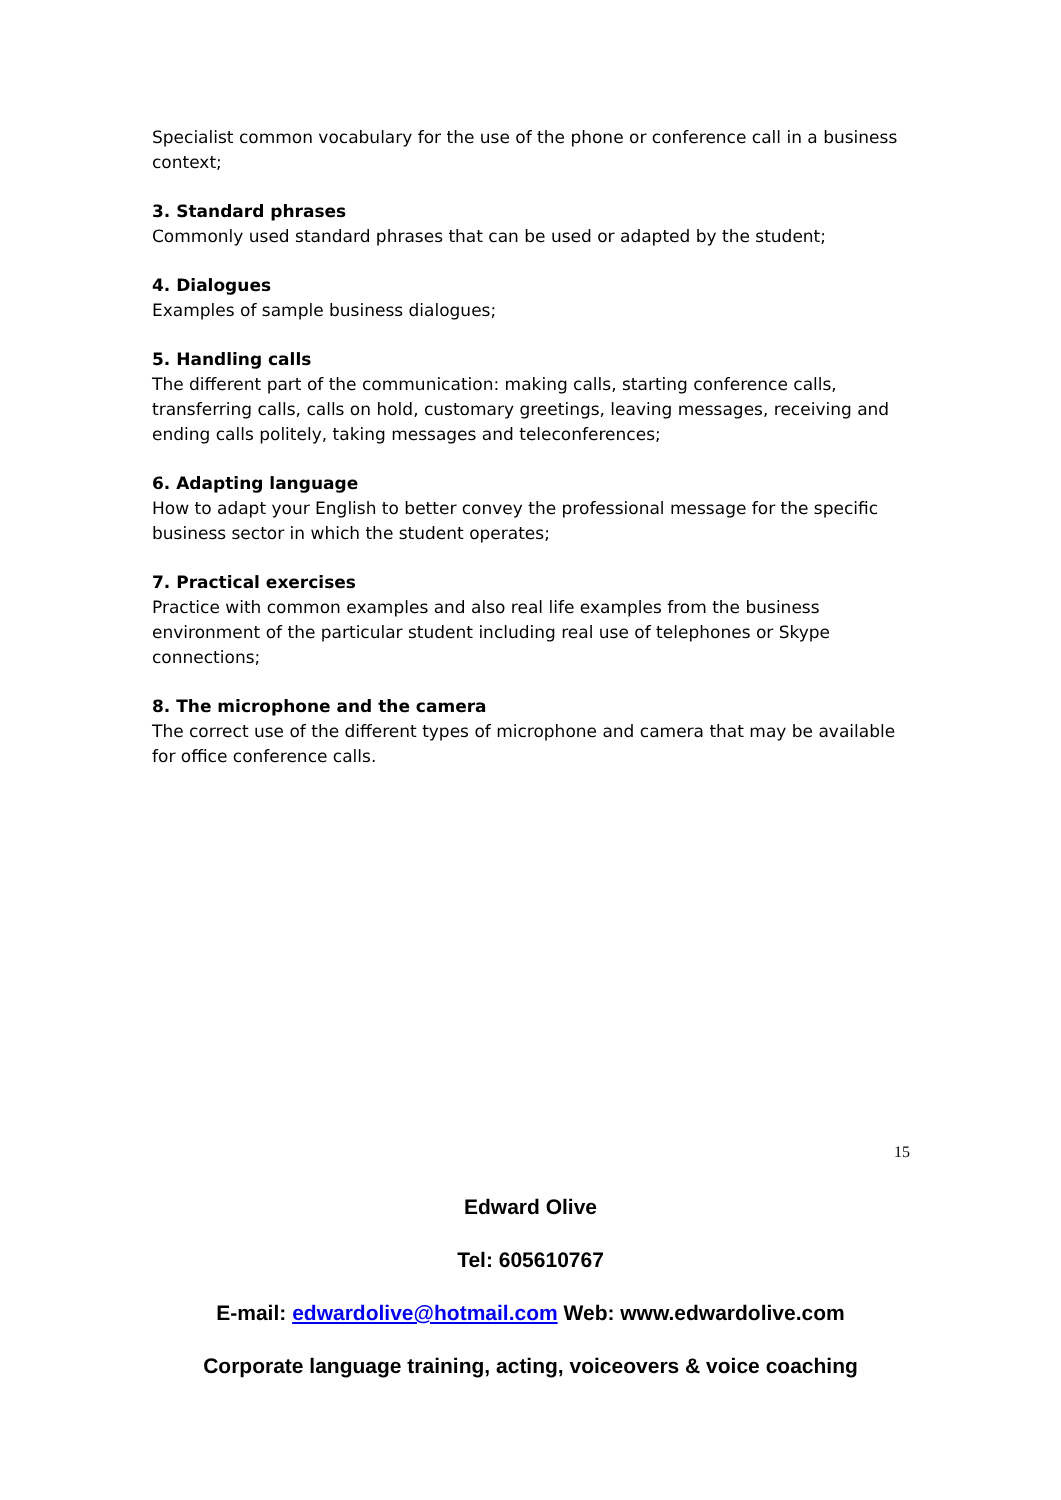Specialist common vocabulary for the use of the phone or conference call in a business context;
3. Standard phrases
Commonly used standard phrases that can be used or adapted by the student;
4. Dialogues
Examples of sample business dialogues;
5. Handling calls
The different part of the communication: making calls, starting conference calls, transferring calls, calls on hold, customary greetings, leaving messages, receiving and ending calls politely, taking messages and teleconferences;
6. Adapting language
How to adapt your English to better convey the professional message for the specific business sector in which the student operates;
7. Practical exercises
Practice with common examples and also real life examples from the business environment of the particular student including real use of telephones or Skype connections;
8. The microphone and the camera
The correct use of the different types of microphone and camera that may be available for office conference calls.
15
Edward Olive
Tel: 605610767
E-mail: edwardolive@hotmail.com Web: www.edwardolive.com
Corporate language training, acting, voiceovers & voice coaching